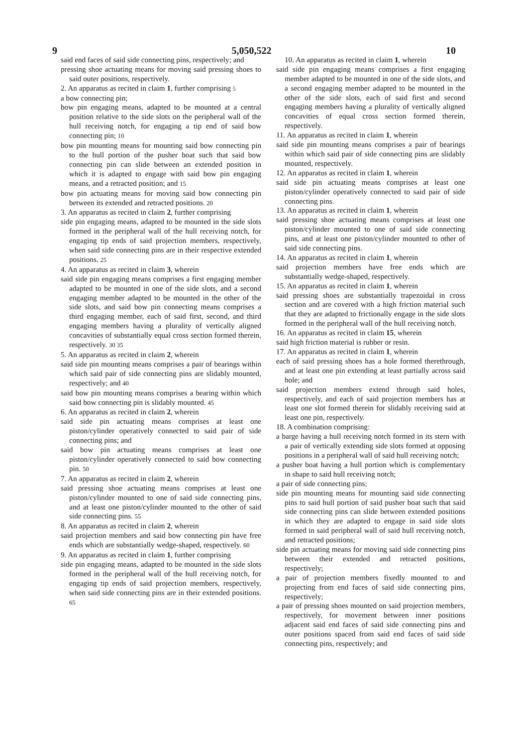9 5,050,522 10
said end faces of said side connecting pins, respectively; and
pressing shoe actuating means for moving said pressing shoes to said outer positions, respectively.
2. An apparatus as recited in claim 1, further comprising 5
a bow connecting pin;
bow pin engaging means, adapted to be mounted at a central position relative to the side slots on the peripheral wall of the hull receiving notch, for engaging a tip end of said bow connecting pin; 10
bow pin mounting means for mounting said bow connecting pin to the hull portion of the pusher boat such that said bow connecting pin can slide between an extended position in which it is adapted to engage with said bow pin engaging means, and a retracted position; and 15
bow pin actuating means for moving said bow connecting pin between its extended and retracted positions. 20
3. An apparatus as recited in claim 2, further comprising
side pin engaging means, adapted to be mounted in the side slots formed in the peripheral wall of the hull receiving notch, for engaging tip ends of said projection members, respectively, when said side connecting pins are in their respective extended positions. 25
4. An apparatus as recited in claim 3, wherein
said side pin engaging means comprises a first engaging member adapted to be mounted in one of the side slots, and a second engaging member adapted to be mounted in the other of the side slots, and said bow pin connecting means comprises a third engaging member, each of said first, second, and third engaging members having a plurality of vertically aligned concavities of substantially equal cross section formed therein, respectively. 30 35
5. An apparatus as recited in claim 2, wherein
said side pin mounting means comprises a pair of bearings within which said pair of side connecting pins are slidably mounted, respectively; and 40
said bow pin mounting means comprises a bearing within which said bow connecting pin is slidably mounted. 45
6. An apparatus as recited in claim 2, wherein
said side pin actuating means comprises at least one piston/cylinder operatively connected to said pair of side connecting pins; and
said bow pin actuating means comprises at least one piston/cylinder operatively connected to said bow connecting pin. 50
7. An apparatus as recited in claim 2, wherein
said pressing shoe actuating means comprises at least one piston/cylinder mounted to one of said side connecting pins, and at least one piston/cylinder mounted to the other of said side connecting pins. 55
8. An apparatus as recited in claim 2, wherein
said projection members and said bow connecting pin have free ends which are substantially wedge-shaped, respectively. 60
9. An apparatus as recited in claim 1, further comprising
side pin engaging means, adapted to be mounted in the side slots formed in the peripheral wall of the hull receiving notch, for engaging tip ends of said projection members, respectively, when said side connecting pins are in their extended positions. 65
10. An apparatus as recited in claim 1, wherein
said side pin engaging means comprises a first engaging member adapted to be mounted in one of the side slots, and a second engaging member adapted to be mounted in the other of the side slots, each of said first and second engaging members having a plurality of vertically aligned concavities of equal cross section formed therein, respectively.
11. An apparatus as recited in claim 1, wherein
said side pin mounting means comprises a pair of bearings within which said pair of side connecting pins are slidably mounted, respectively.
12. An apparatus as recited in claim 1, wherein
said side pin actuating means comprises at least one piston/cylinder operatively connected to said pair of side connecting pins.
13. An apparatus as recited in claim 1, wherein
said pressing shoe actuating means comprises at least one piston/cylinder mounted to one of said side connecting pins, and at least one piston/cylinder mounted to other of said side connecting pins.
14. An apparatus as recited in claim 1, wherein
said projection members have free ends which are substantially wedge-shaped, respectively.
15. An apparatus as recited in claim 1, wherein
said pressing shoes are substantially trapezoidal in cross section and are covered with a high friction material such that they are adapted to frictionally engage in the side slots formed in the peripheral wall of the hull receiving notch.
16. An apparatus as recited in claim 15, wherein
said high friction material is rubber or resin.
17. An apparatus as recited in claim 1, wherein
each of said pressing shoes has a hole formed therethrough, and at least one pin extending at least partially across said hole; and
said projection members extend through said holes, respectively, and each of said projection members has at least one slot formed therein for slidably receiving said at least one pin, respectively.
18. A combination comprising:
a barge having a hull receiving notch formed in its stern with a pair of vertically extending side slots formed at opposing positions in a peripheral wall of said hull receiving notch;
a pusher boat having a hull portion which is complementary in shape to said hull receiving notch;
a pair of side connecting pins;
side pin mounting means for mounting said side connecting pins to said hull portion of said pusher boat such that said side connecting pins can slide between extended positions in which they are adapted to engage in said side slots formed in said peripheral wall of said hull receiving notch, and retracted positions;
side pin actuating means for moving said side connecting pins between their extended and retracted positions, respectively;
a pair of projection members fixedly mounted to and projecting from end faces of said side connecting pins, respectively;
a pair of pressing shoes mounted on said projection members, respectively, for movement between inner positions adjacent said end faces of said side connecting pins and outer positions spaced from said end faces of said side connecting pins, respectively; and